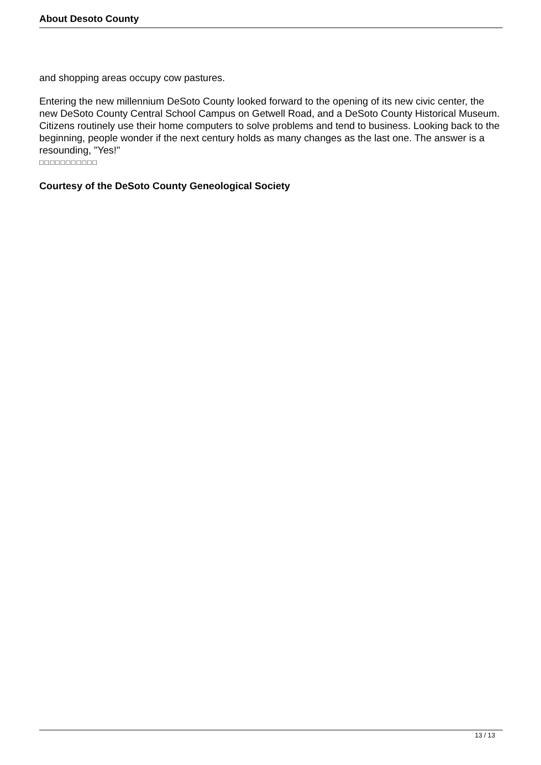About Desoto County
and shopping areas occupy cow pastures.
Entering the new millennium DeSoto County looked forward to the opening of its new civic center, the new DeSoto County Central School Campus on Getwell Road, and a DeSoto County Historical Museum. Citizens routinely use their home computers to solve problems and tend to business. Looking back to the beginning, people wonder if the next century holds as many changes as the last one. The answer is a resounding, "Yes!"
□□□□□□□□□□□
Courtesy of the DeSoto County Geneological Society
13 / 13